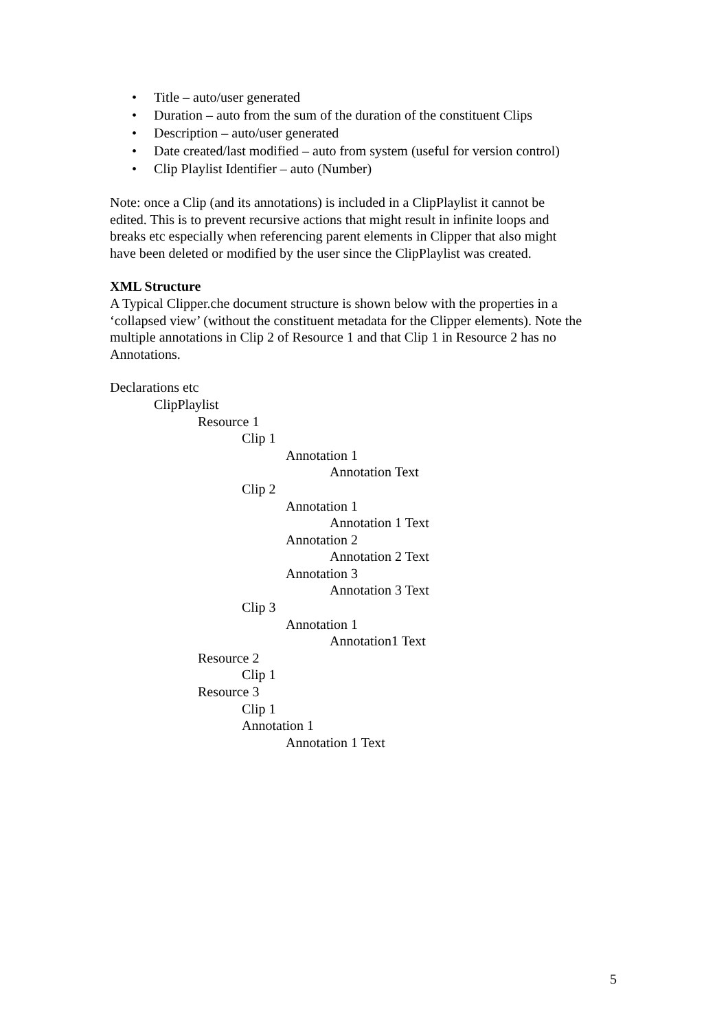• Title – auto/user generated
• Duration – auto from the sum of the duration of the constituent Clips
• Description – auto/user generated
• Date created/last modified – auto from system (useful for version control)
• Clip Playlist Identifier – auto (Number)
Note: once a Clip (and its annotations) is included in a ClipPlaylist it cannot be
edited. This is to prevent recursive actions that might result in infinite loops and
breaks etc especially when referencing parent elements in Clipper that also might
have been deleted or modified by the user since the ClipPlaylist was created.
XML Structure
A Typical Clipper.che document structure is shown below with the properties in a
‘collapsed view’ (without the constituent metadata for the Clipper elements). Note the
multiple annotations in Clip 2 of Resource 1 and that Clip 1 in Resource 2 has no
Annotations.
Declarations etc
ClipPlaylist
Resource 1
Clip 1
Annotation 1
Annotation Text
Clip 2
Annotation 1
Annotation 1 Text
Annotation 2
Annotation 2 Text
Annotation 3
Annotation 3 Text
Clip 3
Annotation 1
Annotation1 Text
Resource 2
Clip 1
Resource 3
Clip 1
Annotation 1
Annotation 1 Text
5